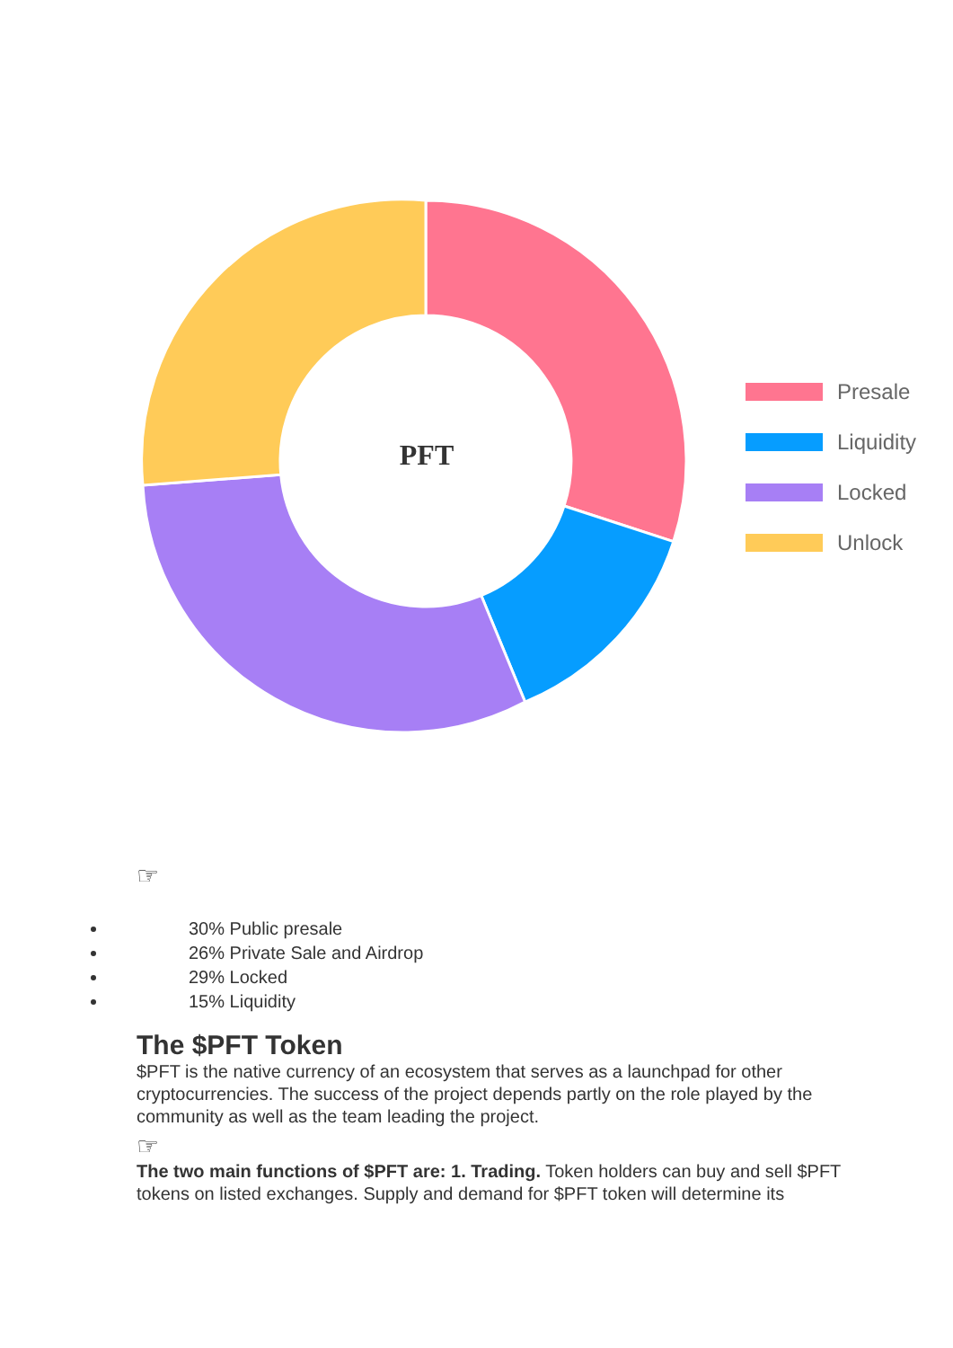PFT
Presale
Liquidity
Locked
Unlock
☞
30% Public presale
26% Private Sale and Airdrop
29% Locked
15% Liquidity
The $PFT Token
$PFT is the native currency of an ecosystem that serves as a launchpad for other cryptocurrencies. The success of the project depends partly on the role played by the community as well as the team leading the project.
☞
The two main functions of $PFT are: 1. Trading. Token holders can buy and sell $PFT tokens on listed exchanges. Supply and demand for $PFT token will determine its